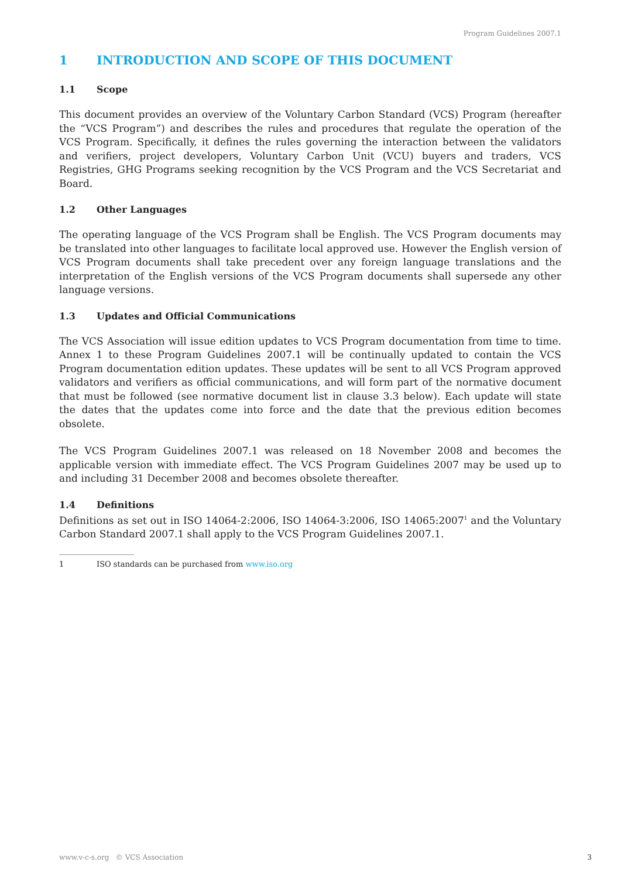Program Guidelines 2007.1
1 INTRODUCTION AND SCOPE OF THIS DOCUMENT
1.1 Scope
This document provides an overview of the Voluntary Carbon Standard (VCS) Program (hereafter the “VCS Program”) and describes the rules and procedures that regulate the operation of the VCS Program. Specifically, it defines the rules governing the interaction between the validators and verifiers, project developers, Voluntary Carbon Unit (VCU) buyers and traders, VCS Registries, GHG Programs seeking recognition by the VCS Program and the VCS Secretariat and Board.
1.2 Other Languages
The operating language of the VCS Program shall be English. The VCS Program documents may be translated into other languages to facilitate local approved use. However the English version of VCS Program documents shall take precedent over any foreign language translations and the interpretation of the English versions of the VCS Program documents shall supersede any other language versions.
1.3 Updates and Official Communications
The VCS Association will issue edition updates to VCS Program documentation from time to time. Annex 1 to these Program Guidelines 2007.1 will be continually updated to contain the VCS Program documentation edition updates. These updates will be sent to all VCS Program approved validators and verifiers as official communications, and will form part of the normative document that must be followed (see normative document list in clause 3.3 below). Each update will state the dates that the updates come into force and the date that the previous edition becomes obsolete.
The VCS Program Guidelines 2007.1 was released on 18 November 2008 and becomes the applicable version with immediate effect. The VCS Program Guidelines 2007 may be used up to and including 31 December 2008 and becomes obsolete thereafter.
1.4 Definitions
Definitions as set out in ISO 14064-2:2006, ISO 14064-3:2006, ISO 14065:2007<sup>1</sup> and the Voluntary Carbon Standard 2007.1 shall apply to the VCS Program Guidelines 2007.1.
1 ISO standards can be purchased from www.iso.org
www.v-c-s.org © VCS Association 3